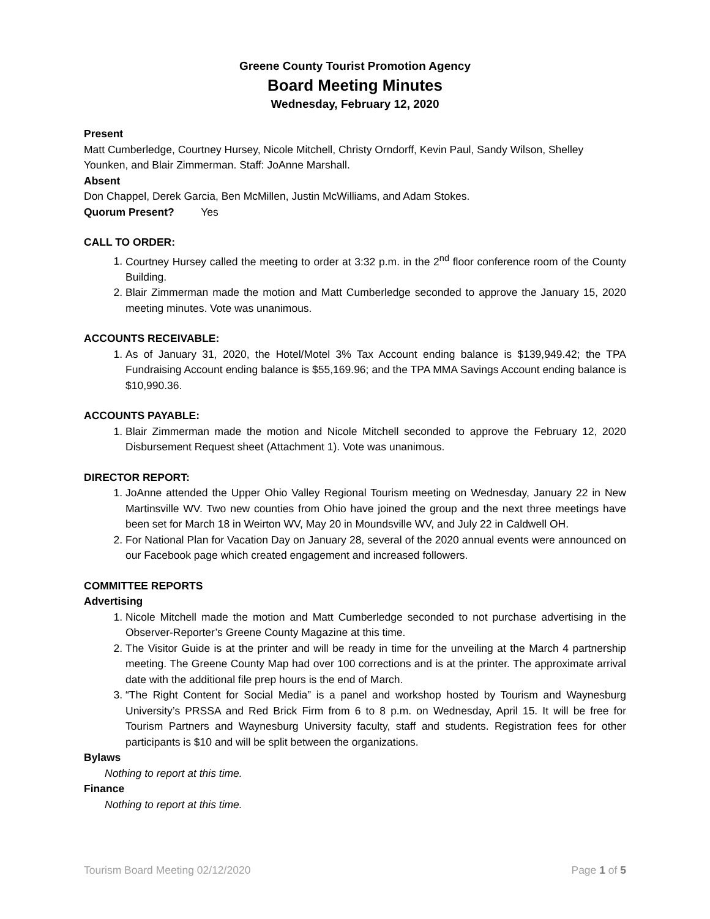Greene County Tourist Promotion Agency
Board Meeting Minutes
Wednesday, February 12, 2020
Present
Matt Cumberledge, Courtney Hursey, Nicole Mitchell, Christy Orndorff, Kevin Paul, Sandy Wilson, Shelley Younken, and Blair Zimmerman. Staff: JoAnne Marshall.
Absent
Don Chappel, Derek Garcia, Ben McMillen, Justin McWilliams, and Adam Stokes.
Quorum Present? Yes
CALL TO ORDER:
1. Courtney Hursey called the meeting to order at 3:32 p.m. in the 2<sup>nd</sup> floor conference room of the County Building.
2. Blair Zimmerman made the motion and Matt Cumberledge seconded to approve the January 15, 2020 meeting minutes. Vote was unanimous.
ACCOUNTS RECEIVABLE:
1. As of January 31, 2020, the Hotel/Motel 3% Tax Account ending balance is $139,949.42; the TPA Fundraising Account ending balance is $55,169.96; and the TPA MMA Savings Account ending balance is $10,990.36.
ACCOUNTS PAYABLE:
1. Blair Zimmerman made the motion and Nicole Mitchell seconded to approve the February 12, 2020 Disbursement Request sheet (Attachment 1). Vote was unanimous.
DIRECTOR REPORT:
1. JoAnne attended the Upper Ohio Valley Regional Tourism meeting on Wednesday, January 22 in New Martinsville WV. Two new counties from Ohio have joined the group and the next three meetings have been set for March 18 in Weirton WV, May 20 in Moundsville WV, and July 22 in Caldwell OH.
2. For National Plan for Vacation Day on January 28, several of the 2020 annual events were announced on our Facebook page which created engagement and increased followers.
COMMITTEE REPORTS
Advertising
1. Nicole Mitchell made the motion and Matt Cumberledge seconded to not purchase advertising in the Observer-Reporter’s Greene County Magazine at this time.
2. The Visitor Guide is at the printer and will be ready in time for the unveiling at the March 4 partnership meeting. The Greene County Map had over 100 corrections and is at the printer. The approximate arrival date with the additional file prep hours is the end of March.
3. “The Right Content for Social Media” is a panel and workshop hosted by Tourism and Waynesburg University’s PRSSA and Red Brick Firm from 6 to 8 p.m. on Wednesday, April 15. It will be free for Tourism Partners and Waynesburg University faculty, staff and students. Registration fees for other participants is $10 and will be split between the organizations.
Bylaws
Nothing to report at this time.
Finance
Nothing to report at this time.
Tourism Board Meeting 02/12/2020 Page 1 of 5